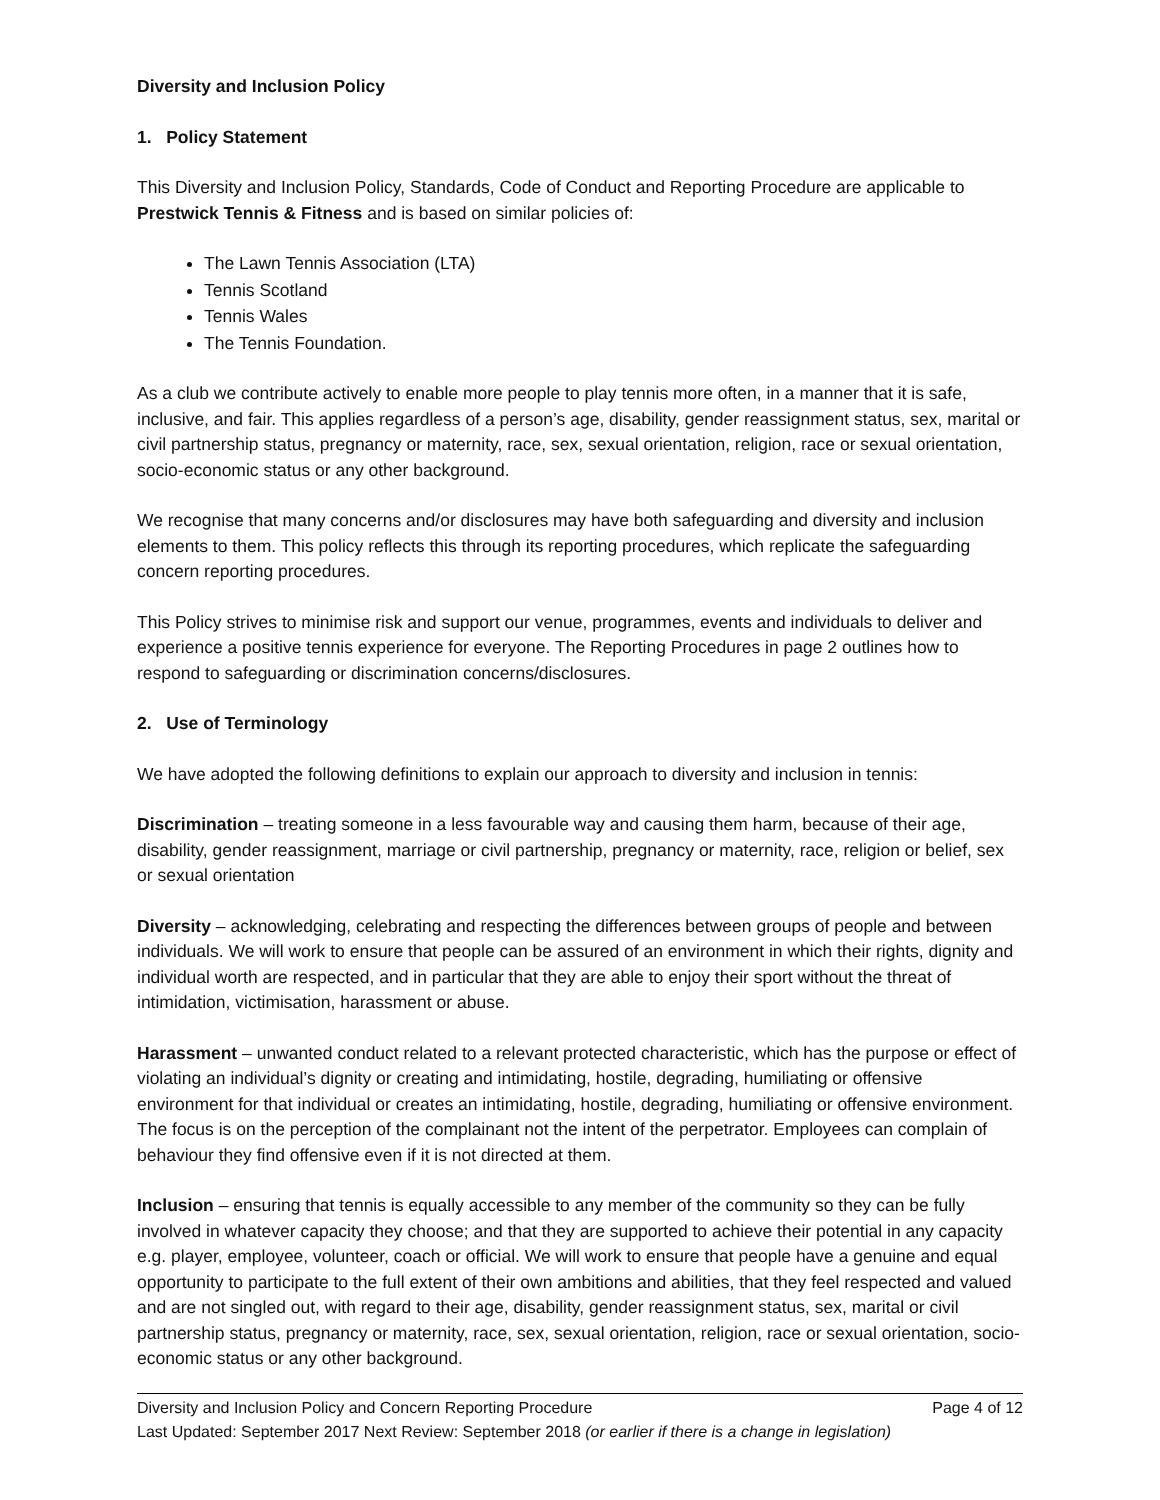Diversity and Inclusion Policy
1. Policy Statement
This Diversity and Inclusion Policy, Standards, Code of Conduct and Reporting Procedure are applicable to Prestwick Tennis & Fitness and is based on similar policies of:
The Lawn Tennis Association (LTA)
Tennis Scotland
Tennis Wales
The Tennis Foundation.
As a club we contribute actively to enable more people to play tennis more often, in a manner that it is safe, inclusive, and fair. This applies regardless of a person’s age, disability, gender reassignment status, sex, marital or civil partnership status, pregnancy or maternity, race, sex, sexual orientation, religion, race or sexual orientation, socio-economic status or any other background.
We recognise that many concerns and/or disclosures may have both safeguarding and diversity and inclusion elements to them. This policy reflects this through its reporting procedures, which replicate the safeguarding concern reporting procedures.
This Policy strives to minimise risk and support our venue, programmes, events and individuals to deliver and experience a positive tennis experience for everyone. The Reporting Procedures in page 2 outlines how to respond to safeguarding or discrimination concerns/disclosures.
2. Use of Terminology
We have adopted the following definitions to explain our approach to diversity and inclusion in tennis:
Discrimination – treating someone in a less favourable way and causing them harm, because of their age, disability, gender reassignment, marriage or civil partnership, pregnancy or maternity, race, religion or belief, sex or sexual orientation
Diversity – acknowledging, celebrating and respecting the differences between groups of people and between individuals. We will work to ensure that people can be assured of an environment in which their rights, dignity and individual worth are respected, and in particular that they are able to enjoy their sport without the threat of intimidation, victimisation, harassment or abuse.
Harassment – unwanted conduct related to a relevant protected characteristic, which has the purpose or effect of violating an individual’s dignity or creating and intimidating, hostile, degrading, humiliating or offensive environment for that individual or creates an intimidating, hostile, degrading, humiliating or offensive environment. The focus is on the perception of the complainant not the intent of the perpetrator. Employees can complain of behaviour they find offensive even if it is not directed at them.
Inclusion – ensuring that tennis is equally accessible to any member of the community so they can be fully involved in whatever capacity they choose; and that they are supported to achieve their potential in any capacity e.g. player, employee, volunteer, coach or official. We will work to ensure that people have a genuine and equal opportunity to participate to the full extent of their own ambitions and abilities, that they feel respected and valued and are not singled out, with regard to their age, disability, gender reassignment status, sex, marital or civil partnership status, pregnancy or maternity, race, sex, sexual orientation, religion, race or sexual orientation, socio-economic status or any other background.
Diversity and Inclusion Policy and Concern Reporting Procedure Page 4 of 12
Last Updated: September 2017 Next Review: September 2018 (or earlier if there is a change in legislation)